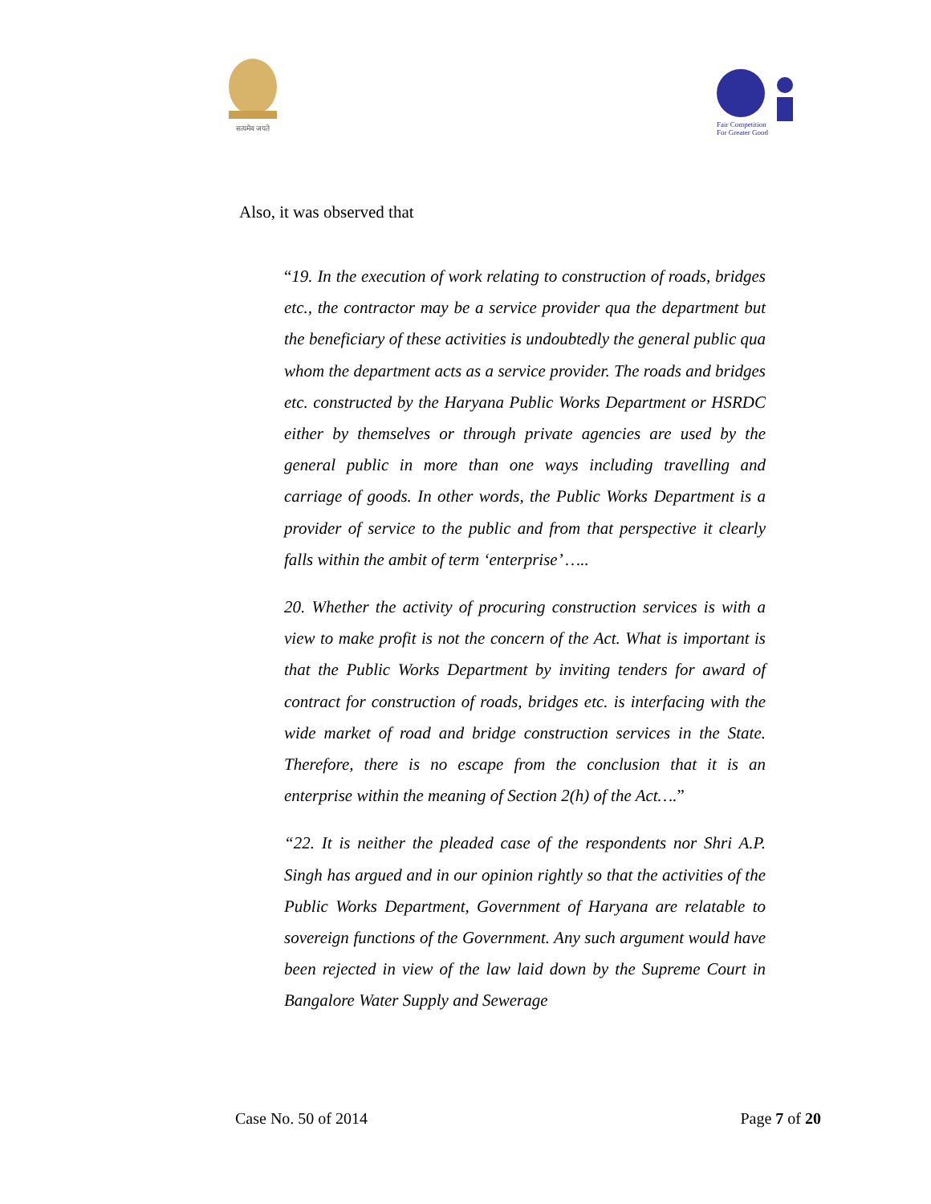सत्यमेव जयते
Fair Competition
For Greater Good
Also, it was observed that
“19. In the execution of work relating to construction of roads, bridges etc., the contractor may be a service provider qua the department but the beneficiary of these activities is undoubtedly the general public qua whom the department acts as a service provider. The roads and bridges etc. constructed by the Haryana Public Works Department or HSRDC either by themselves or through private agencies are used by the general public in more than one ways including travelling and carriage of goods. In other words, the Public Works Department is a provider of service to the public and from that perspective it clearly falls within the ambit of term ‘enterprise’ …..
20. Whether the activity of procuring construction services is with a view to make profit is not the concern of the Act. What is important is that the Public Works Department by inviting tenders for award of contract for construction of roads, bridges etc. is interfacing with the wide market of road and bridge construction services in the State. Therefore, there is no escape from the conclusion that it is an enterprise within the meaning of Section 2(h) of the Act….”
“22. It is neither the pleaded case of the respondents nor Shri A.P. Singh has argued and in our opinion rightly so that the activities of the Public Works Department, Government of Haryana are relatable to sovereign functions of the Government. Any such argument would have been rejected in view of the law laid down by the Supreme Court in Bangalore Water Supply and Sewerage
Case No. 50 of 2014 Page 7 of 20